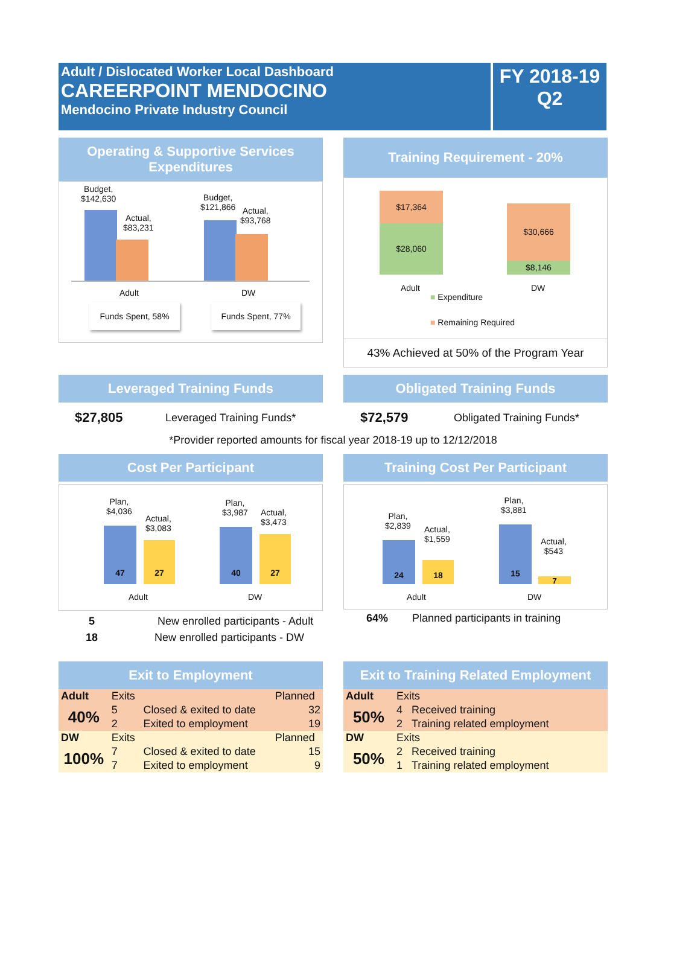Adult / Dislocated Worker Local Dashboard
CAREERPOINT MENDOCINO
Mendocino Private Industry Council
FY 2018-19
Q2
Operating & Supportive Services Expenditures
Budget,
$142,630
Actual,
$83,231
Budget,
$121,866
Actual,
$93,768
Adult DW
Funds Spent, 58% Funds Spent, 77%
Training Requirement - 20%
$17,364
$28,060
$30,666
$8,146
Adult DW
■ Expenditure
■ Remaining Required
43% Achieved at 50% of the Program Year
Leveraged Training Funds Obligated Training Funds
$27,805 Leveraged Training Funds* $72,579 Obligated Training Funds*
*Provider reported amounts for fiscal year 2018-19 up to 12/12/2018
Cost Per Participant
47
27
40
27
Plan,
$4,036
Actual,
$3,083
Plan,
$3,987
Actual,
$3,473
Adult DW
5 New enrolled participants - Adult
18 New enrolled participants - DW
Training Cost Per Participant
24
18
15
7
Plan,
$2,839
Actual,
$1,559
Plan,
$3,881
Actual,
$543
Adult DW
64% Planned participants in training
Exit to Employment
| Adult | Exits | | Planned |
| 40% | 5 | Closed & exited to date | 32 |
| | 2 | Exited to employment | 19 |
| DW | Exits | | Planned |
| 100% | 7 | Closed & exited to date | 15 |
| | 7 | Exited to employment | 9 |
Exit to Training Related Employment
| Adult | Exits | |
| 50% | 4 | Received training |
| | 2 | Training related employment |
| DW | Exits | |
| 50% | 2 | Received training |
| | 1 | Training related employment |